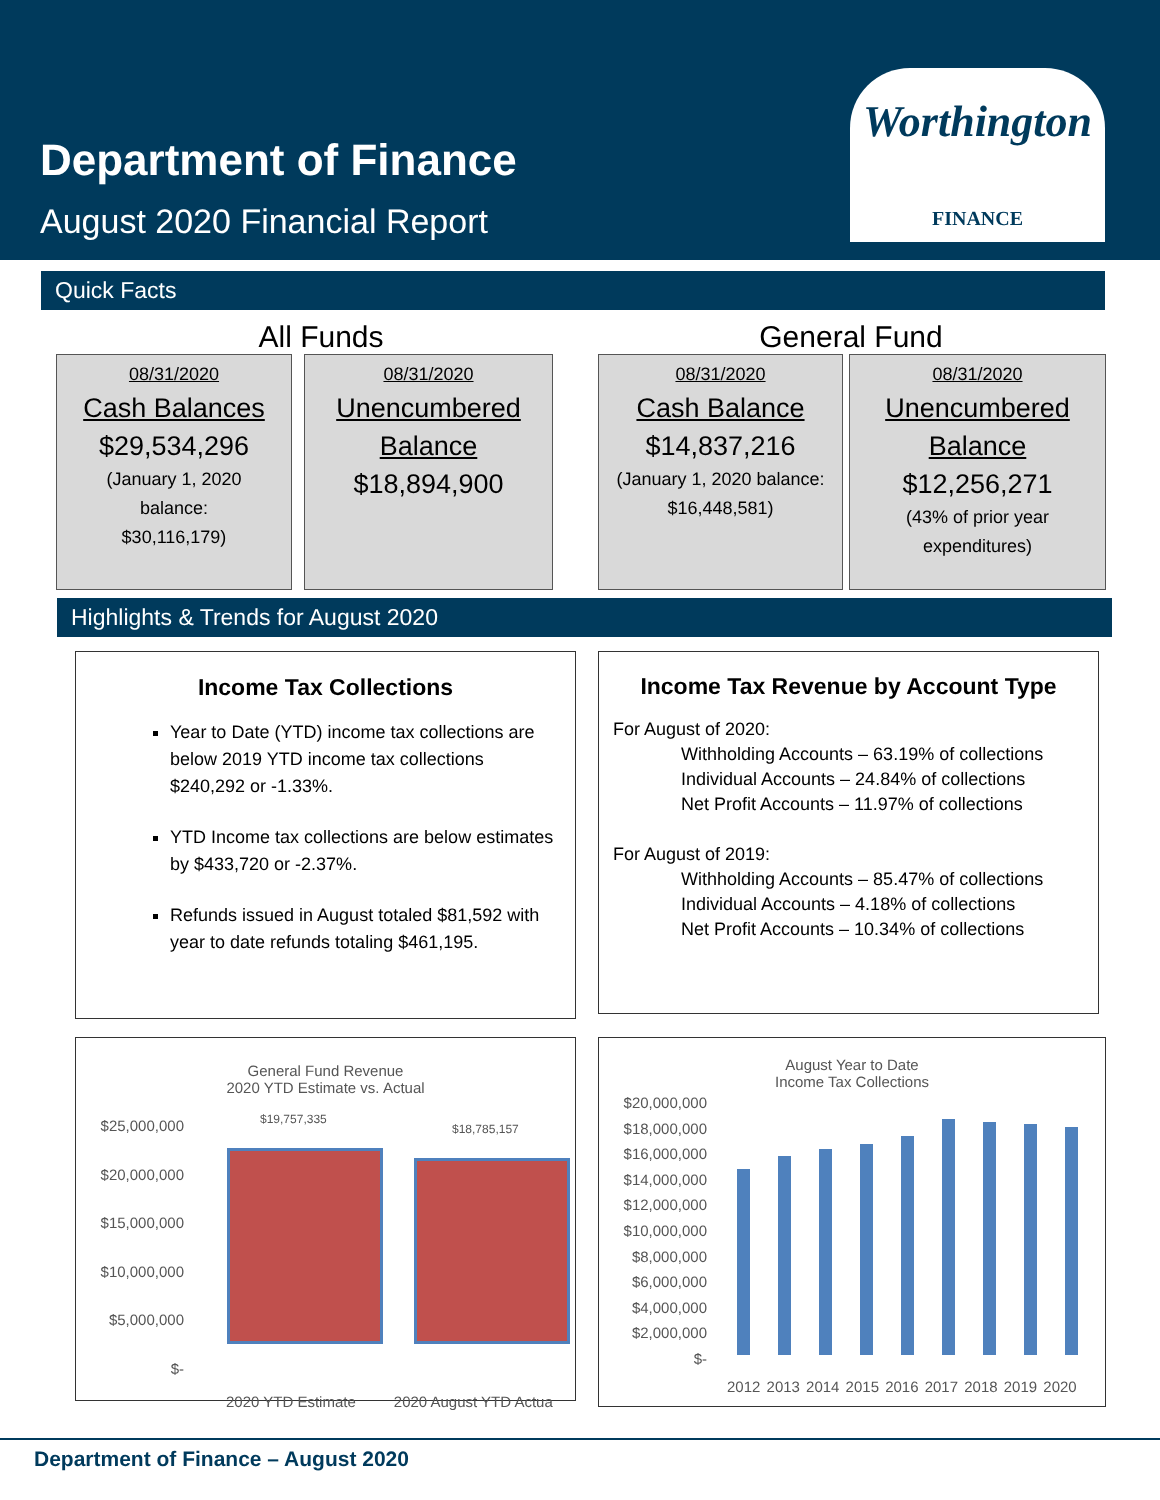Department of Finance
August 2020 Financial Report
Worthington
FINANCE
Quick Facts
All Funds General Fund
08/31/2020
Cash Balances
$29,534,296
(January 1, 2020
balance:
$30,116,179)
08/31/2020
Unencumbered
Balance
$18,894,900
08/31/2020
Cash Balance
$14,837,216
(January 1, 2020 balance:
$16,448,581)
08/31/2020
Unencumbered
Balance
$12,256,271
(43% of prior year
expenditures)
Highlights & Trends for August 2020
Income Tax Collections
Year to Date (YTD) income tax collections are below 2019 YTD income tax collections $240,292 or -1.33%.
YTD Income tax collections are below estimates by $433,720 or -2.37%.
Refunds issued in August totaled $81,592 with year to date refunds totaling $461,195.
Income Tax Revenue by Account Type
For August of 2020:
Withholding Accounts – 63.19% of collections
Individual Accounts – 24.84% of collections
Net Profit Accounts – 11.97% of collections
For August of 2019:
Withholding Accounts – 85.47% of collections
Individual Accounts – 4.18% of collections
Net Profit Accounts – 10.34% of collections
General Fund Revenue
2020 YTD Estimate vs. Actual
$25,000,000
$20,000,000
$15,000,000
$10,000,000
$5,000,000
$-
$19,757,335
$18,785,157
2020 YTD Estimate 2020 August YTD Actua
August Year to Date
Income Tax Collections
$20,000,000
$18,000,000
$16,000,000
$14,000,000
$12,000,000
$10,000,000
$8,000,000
$6,000,000
$4,000,000
$2,000,000
$-
2012 2013 2014 2015 2016 2017 2018 2019 2020
Department of Finance – August 2020